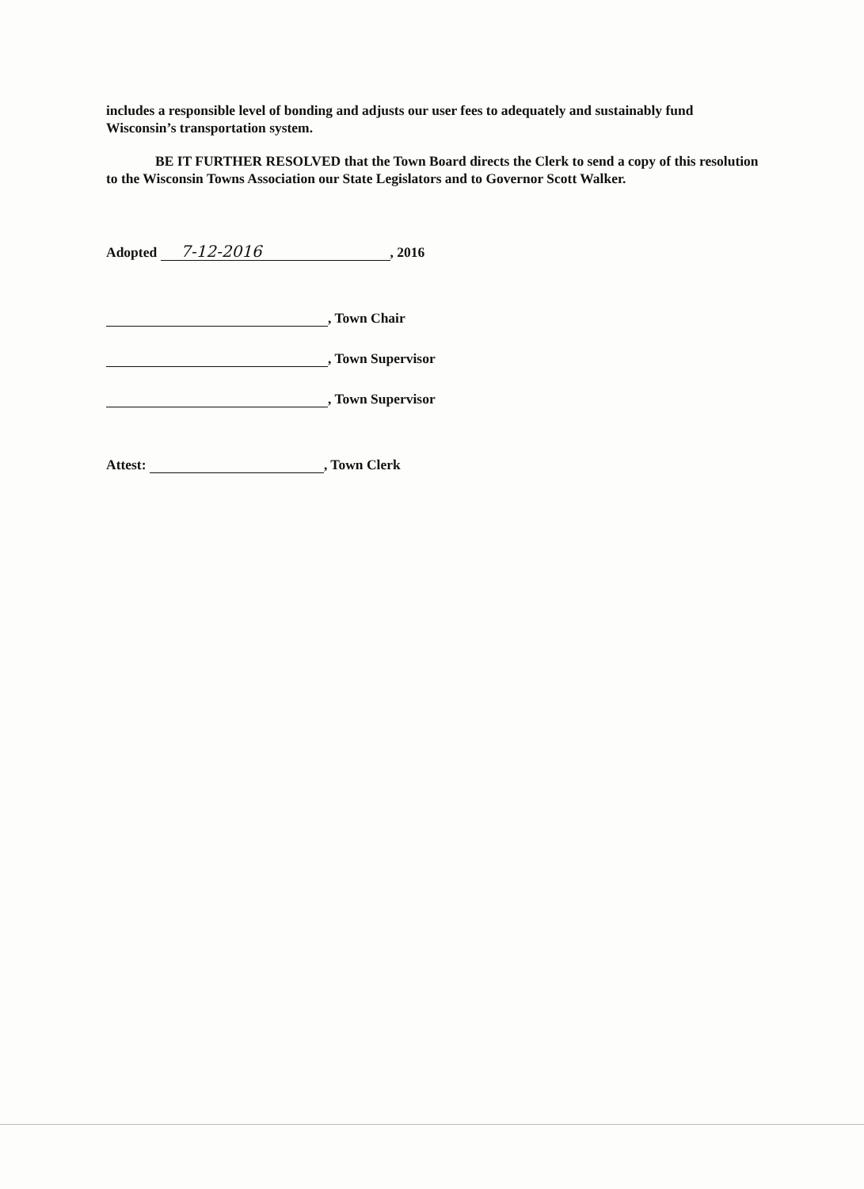includes a responsible level of bonding and adjusts our user fees to adequately and sustainably fund Wisconsin’s transportation system.
BE IT FURTHER RESOLVED that the Town Board directs the Clerk to send a copy of this resolution to the Wisconsin Towns Association our State Legislators and to Governor Scott Walker.
Adopted 7-12-2016, 2016
, Town Chair
, Town Supervisor
, Town Supervisor
Attest: , Town Clerk